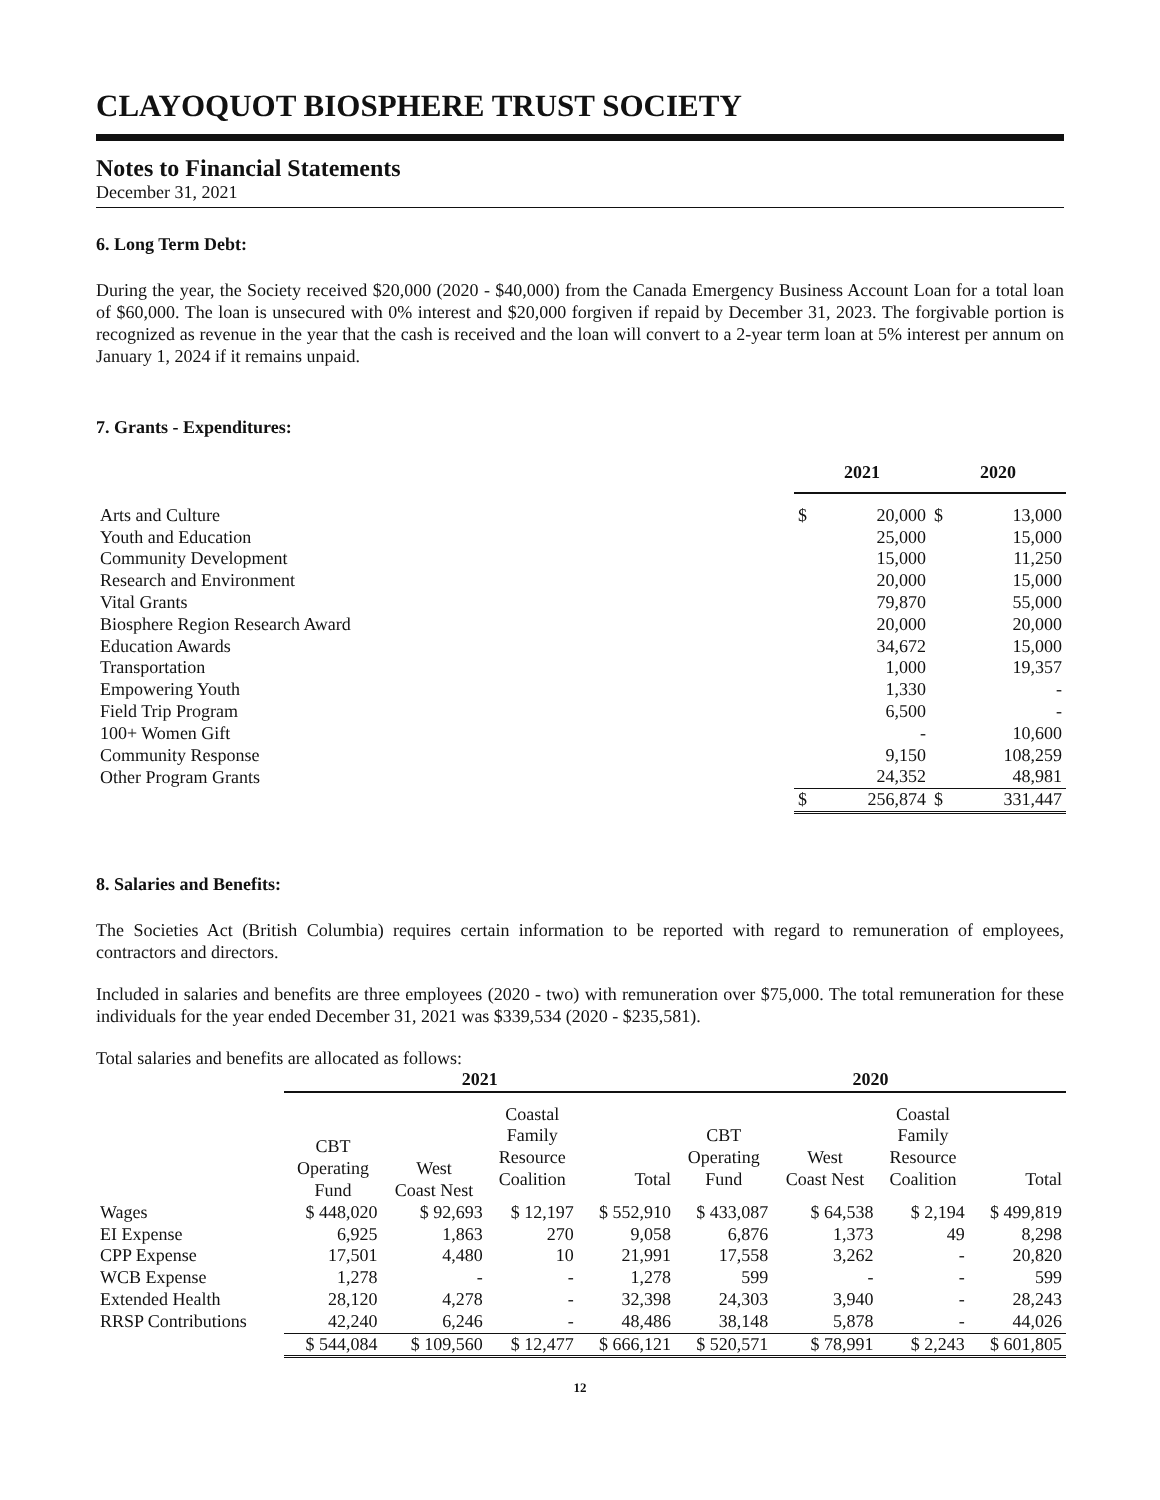CLAYOQUOT BIOSPHERE TRUST SOCIETY
Notes to Financial Statements
December 31, 2021
6. Long Term Debt:
During the year, the Society received $20,000 (2020 - $40,000) from the Canada Emergency Business Account Loan for a total loan of $60,000. The loan is unsecured with 0% interest and $20,000 forgiven if repaid by December 31, 2023. The forgivable portion is recognized as revenue in the year that the cash is received and the loan will convert to a 2-year term loan at 5% interest per annum on January 1, 2024 if it remains unpaid.
7. Grants - Expenditures:
| | 2021 | | 2020 | |
| --- | --- | --- | --- | --- |
| Arts and Culture | $ | 20,000 | $ | 13,000 |
| Youth and Education | | 25,000 | | 15,000 |
| Community Development | | 15,000 | | 11,250 |
| Research and Environment | | 20,000 | | 15,000 |
| Vital Grants | | 79,870 | | 55,000 |
| Biosphere Region Research Award | | 20,000 | | 20,000 |
| Education Awards | | 34,672 | | 15,000 |
| Transportation | | 1,000 | | 19,357 |
| Empowering Youth | | 1,330 | | - |
| Field Trip Program | | 6,500 | | - |
| 100+ Women Gift | | - | | 10,600 |
| Community Response | | 9,150 | | 108,259 |
| Other Program Grants | | 24,352 | | 48,981 |
| | $ | 256,874 | $ | 331,447 |
8. Salaries and Benefits:
The Societies Act (British Columbia) requires certain information to be reported with regard to remuneration of employees, contractors and directors.
Included in salaries and benefits are three employees (2020 - two) with remuneration over $75,000. The total remuneration for these individuals for the year ended December 31, 2021 was $339,534 (2020 - $235,581).
Total salaries and benefits are allocated as follows:
| | 2021 | | | | 2020 | | | |
| --- | --- | --- | --- | --- | --- | --- | --- | --- |
| | CBT Operating Fund | West Coast Nest | Coastal Family Resource Coalition | Total | CBT Operating Fund | West Coast Nest | Coastal Family Resource Coalition | Total |
| Wages | $ 448,020 | $ 92,693 | $ 12,197 | $ 552,910 | $ 433,087 | $ 64,538 | $ 2,194 | $ 499,819 |
| EI Expense | 6,925 | 1,863 | 270 | 9,058 | 6,876 | 1,373 | 49 | 8,298 |
| CPP Expense | 17,501 | 4,480 | 10 | 21,991 | 17,558 | 3,262 | - | 20,820 |
| WCB Expense | 1,278 | - | - | 1,278 | 599 | - | - | 599 |
| Extended Health | 28,120 | 4,278 | - | 32,398 | 24,303 | 3,940 | - | 28,243 |
| RRSP Contributions | 42,240 | 6,246 | - | 48,486 | 38,148 | 5,878 | - | 44,026 |
| | $ 544,084 | $ 109,560 | $ 12,477 | $ 666,121 | $ 520,571 | $ 78,991 | $ 2,243 | $ 601,805 |
12